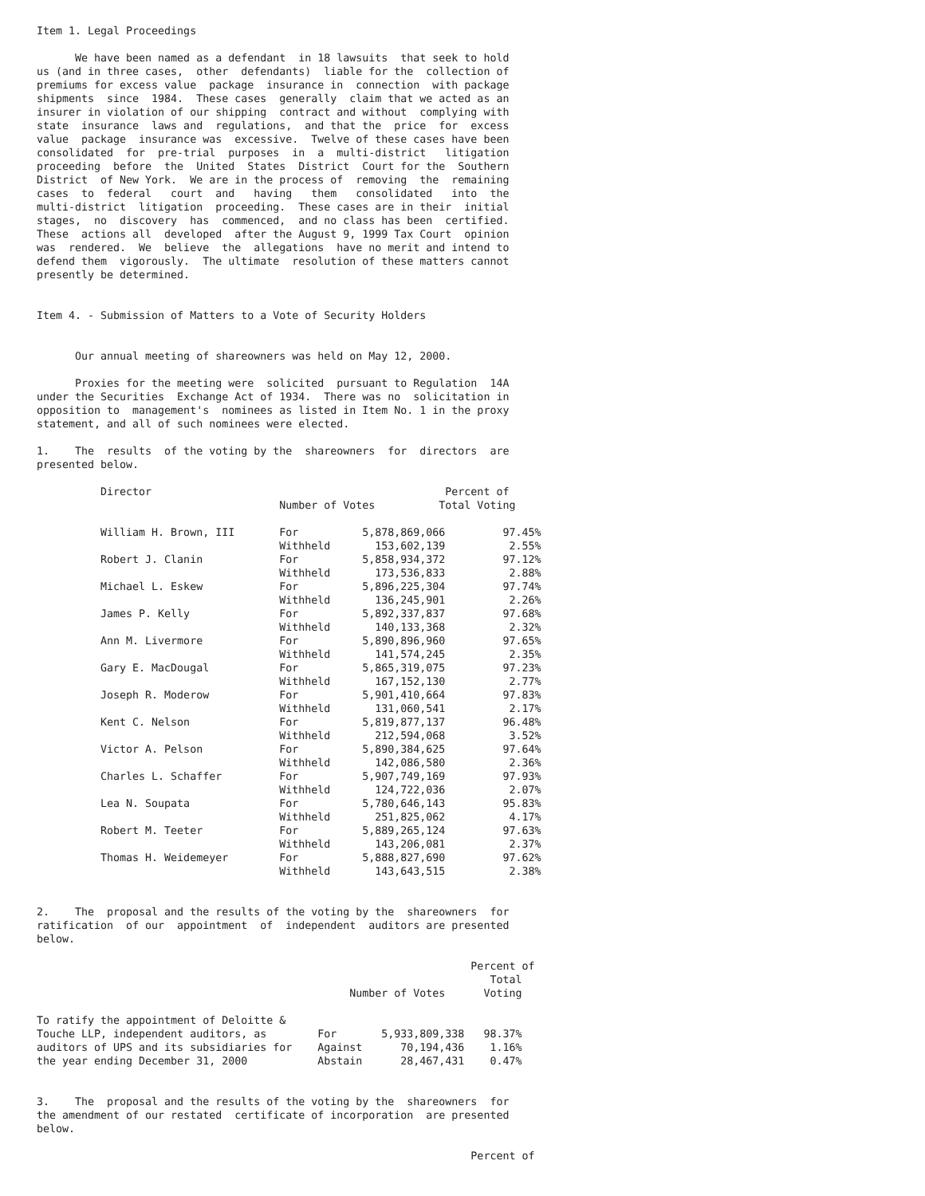Item 1. Legal Proceedings

      We have been named as a defendant  in 18 lawsuits  that seek to hold
us (and in three cases,  other  defendants)  liable for the  collection of
premiums for excess value  package  insurance in  connection  with package
shipments  since  1984.  These cases  generally  claim that we acted as an
insurer in violation of our shipping  contract and without  complying with
state  insurance  laws and  regulations,  and that the  price  for  excess
value  package  insurance was  excessive.  Twelve of these cases have been
consolidated  for  pre-trial  purposes  in  a  multi-district   litigation
proceeding  before  the  United  States  District  Court for the  Southern
District  of New York.  We are in the process of  removing  the  remaining
cases  to  federal   court  and   having   them   consolidated   into  the
multi-district  litigation  proceeding.  These cases are in their  initial
stages,  no  discovery  has  commenced,  and no class has been  certified.
These  actions all  developed  after the August 9, 1999 Tax Court  opinion
was  rendered.  We  believe  the  allegations  have no merit and intend to
defend them  vigorously.  The ultimate  resolution of these matters cannot
presently be determined.


Item 4. - Submission of Matters to a Vote of Security Holders


      Our annual meeting of shareowners was held on May 12, 2000.

      Proxies for the meeting were  solicited  pursuant to Regulation  14A
under the Securities  Exchange Act of 1934.  There was no  solicitation in
opposition to  management's  nominees as listed in Item No. 1 in the proxy
statement, and all of such nominees were elected.

1.    The  results  of the voting by the  shareowners  for  directors  are
presented below.

          Director                                              Percent of
                                      Number of Votes          Total Voting

          William H. Brown, III       For          5,878,869,066         97.45%
                                      Withheld       153,602,139          2.55%
          Robert J. Clanin            For          5,858,934,372         97.12%
                                      Withheld       173,536,833          2.88%
          Michael L. Eskew            For          5,896,225,304         97.74%
                                      Withheld       136,245,901          2.26%
          James P. Kelly              For          5,892,337,837         97.68%
                                      Withheld       140,133,368          2.32%
          Ann M. Livermore            For          5,890,896,960         97.65%
                                      Withheld       141,574,245          2.35%
          Gary E. MacDougal           For          5,865,319,075         97.23%
                                      Withheld       167,152,130          2.77%
          Joseph R. Moderow           For          5,901,410,664         97.83%
                                      Withheld       131,060,541          2.17%
          Kent C. Nelson              For          5,819,877,137         96.48%
                                      Withheld       212,594,068          3.52%
          Victor A. Pelson            For          5,890,384,625         97.64%
                                      Withheld       142,086,580          2.36%
          Charles L. Schaffer         For          5,907,749,169         97.93%
                                      Withheld       124,722,036          2.07%
          Lea N. Soupata              For          5,780,646,143         95.83%
                                      Withheld       251,825,062          4.17%
          Robert M. Teeter            For          5,889,265,124         97.63%
                                      Withheld       143,206,081          2.37%
          Thomas H. Weidemeyer        For          5,888,827,690         97.62%
                                      Withheld       143,643,515          2.38%


2.    The  proposal and the results of the voting by the  shareowners  for
ratification  of our  appointment  of  independent  auditors are presented
below.

                                                                    Percent of
                                                                       Total
                                                 Number of Votes      Voting

To ratify the appointment of Deloitte &
Touche LLP, independent auditors, as        For       5,933,809,338   98.37%
auditors of UPS and its subsidiaries for    Against      70,194,436    1.16%
the year ending December 31, 2000           Abstain      28,467,431    0.47%


3.    The  proposal and the results of the voting by the  shareowners  for
the amendment of our restated  certificate of incorporation  are presented
below.

                                                                    Percent of